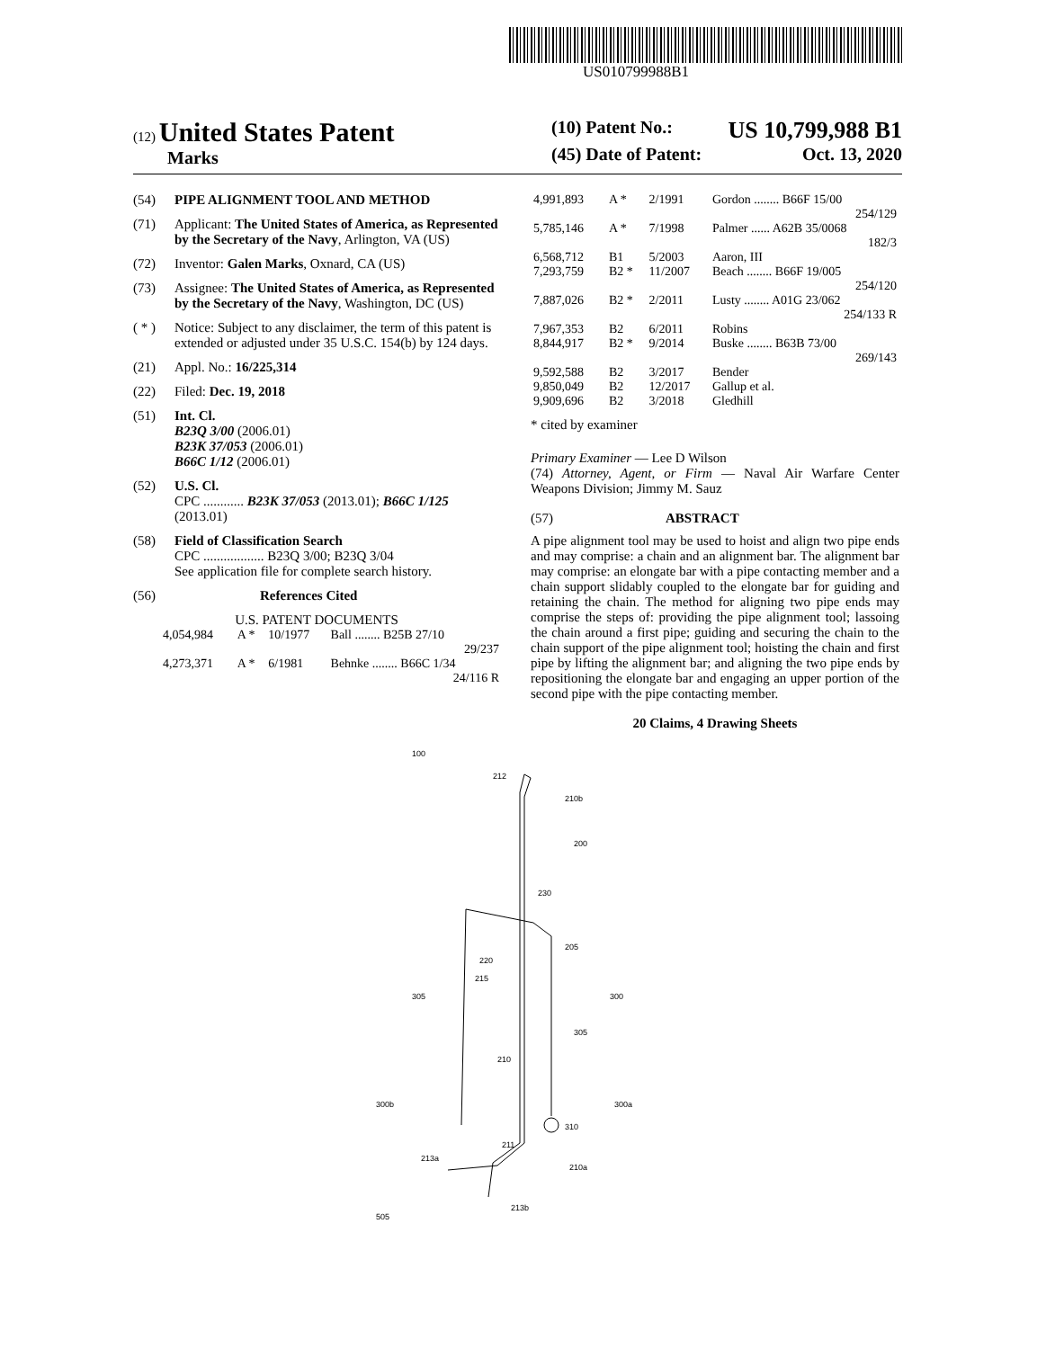US010799988B1
(12) United States Patent
Marks
(10) Patent No.: US 10,799,988 B1
(45) Date of Patent: Oct. 13, 2020
(54) PIPE ALIGNMENT TOOL AND METHOD
(71) Applicant: The United States of America, as Represented by the Secretary of the Navy, Arlington, VA (US)
(72) Inventor: Galen Marks, Oxnard, CA (US)
(73) Assignee: The United States of America, as Represented by the Secretary of the Navy, Washington, DC (US)
( * ) Notice: Subject to any disclaimer, the term of this patent is extended or adjusted under 35 U.S.C. 154(b) by 124 days.
(21) Appl. No.: 16/225,314
(22) Filed: Dec. 19, 2018
(51) Int. Cl.
B23Q 3/00 (2006.01)
B23K 37/053 (2006.01)
B66C 1/12 (2006.01)
(52) U.S. Cl.
CPC ............ B23K 37/053 (2013.01); B66C 1/125 (2013.01)
(58) Field of Classification Search
CPC .................. B23Q 3/00; B23Q 3/04
See application file for complete search history.
(56) References Cited
U.S. PATENT DOCUMENTS
| 4,054,984 | A * | 10/1977 | Ball ........ B25B 27/10 29/237 |
| 4,273,371 | A * | 6/1981 | Behnke ........ B66C 1/34 24/116 R |
| 4,991,893 | A * | 2/1991 | Gordon ........ B66F 15/00 254/129 |
| 5,785,146 | A * | 7/1998 | Palmer ...... A62B 35/0068 182/3 |
| 6,568,712 | B1 | 5/2003 | Aaron, III |
| 7,293,759 | B2 * | 11/2007 | Beach ........ B66F 19/005 254/120 |
| 7,887,026 | B2 * | 2/2011 | Lusty ........ A01G 23/062 254/133 R |
| 7,967,353 | B2 | 6/2011 | Robins |
| 8,844,917 | B2 * | 9/2014 | Buske ........ B63B 73/00 269/143 |
| 9,592,588 | B2 | 3/2017 | Bender |
| 9,850,049 | B2 | 12/2017 | Gallup et al. |
| 9,909,696 | B2 | 3/2018 | Gledhill |
* cited by examiner
Primary Examiner — Lee D Wilson
(74) Attorney, Agent, or Firm — Naval Air Warfare Center Weapons Division; Jimmy M. Sauz
(57) ABSTRACT
A pipe alignment tool may be used to hoist and align two pipe ends and may comprise: a chain and an alignment bar. The alignment bar may comprise: an elongate bar with a pipe contacting member and a chain support slidably coupled to the elongate bar for guiding and retaining the chain. The method for aligning two pipe ends may comprise the steps of: providing the pipe alignment tool; lassoing the chain around a first pipe; guiding and securing the chain to the chain support of the pipe alignment tool; hoisting the chain and first pipe by lifting the alignment bar; and aligning the two pipe ends by repositioning the elongate bar and engaging an upper portion of the second pipe with the pipe contacting member.
20 Claims, 4 Drawing Sheets
100
212
210b
200
230
205
220
215
305
300
305
210
300b
300a
310
211
213a
210a
505
213b